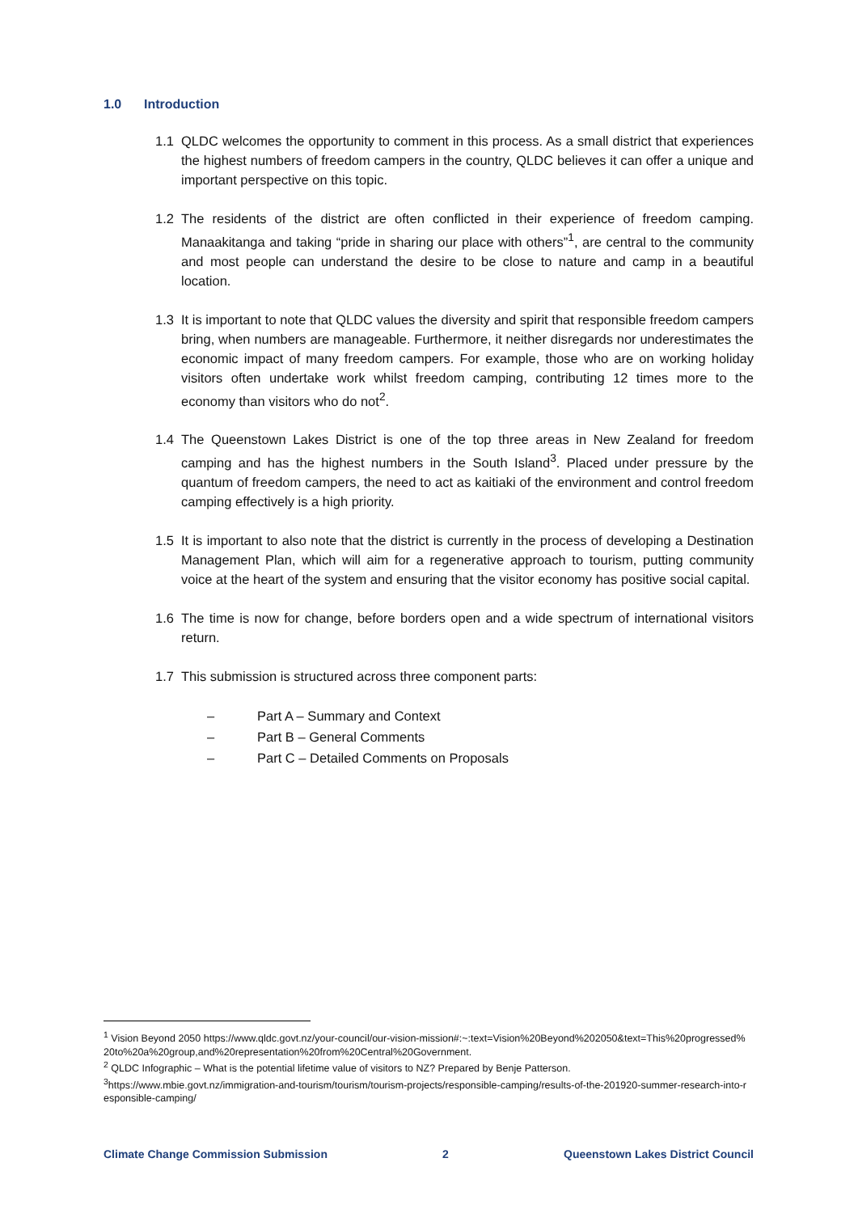1.0 Introduction
1.1 QLDC welcomes the opportunity to comment in this process. As a small district that experiences the highest numbers of freedom campers in the country, QLDC believes it can offer a unique and important perspective on this topic.
1.2 The residents of the district are often conflicted in their experience of freedom camping. Manaakitanga and taking “pride in sharing our place with others”<sup>1</sup>, are central to the community and most people can understand the desire to be close to nature and camp in a beautiful location.
1.3 It is important to note that QLDC values the diversity and spirit that responsible freedom campers bring, when numbers are manageable. Furthermore, it neither disregards nor underestimates the economic impact of many freedom campers. For example, those who are on working holiday visitors often undertake work whilst freedom camping, contributing 12 times more to the economy than visitors who do not<sup>2</sup>.
1.4 The Queenstown Lakes District is one of the top three areas in New Zealand for freedom camping and has the highest numbers in the South Island<sup>3</sup>. Placed under pressure by the quantum of freedom campers, the need to act as kaitiaki of the environment and control freedom camping effectively is a high priority.
1.5 It is important to also note that the district is currently in the process of developing a Destination Management Plan, which will aim for a regenerative approach to tourism, putting community voice at the heart of the system and ensuring that the visitor economy has positive social capital.
1.6 The time is now for change, before borders open and a wide spectrum of international visitors return.
1.7 This submission is structured across three component parts:
– Part A – Summary and Context
– Part B – General Comments
– Part C – Detailed Comments on Proposals
<sup>1</sup> Vision Beyond 2050 https://www.qldc.govt.nz/your-council/our-vision-mission#:~:text=Vision%20Beyond%202050&text=This%20progressed%20to%20a%20group,and%20representation%20from%20Central%20Government.
<sup>2</sup> QLDC Infographic – What is the potential lifetime value of visitors to NZ? Prepared by Benje Patterson.
<sup>3</sup> https://www.mbie.govt.nz/immigration-and-tourism/tourism/tourism-projects/responsible-camping/results-of-the-201920-summer-research-into-responsible-camping/
Climate Change Commission Submission 2 Queenstown Lakes District Council